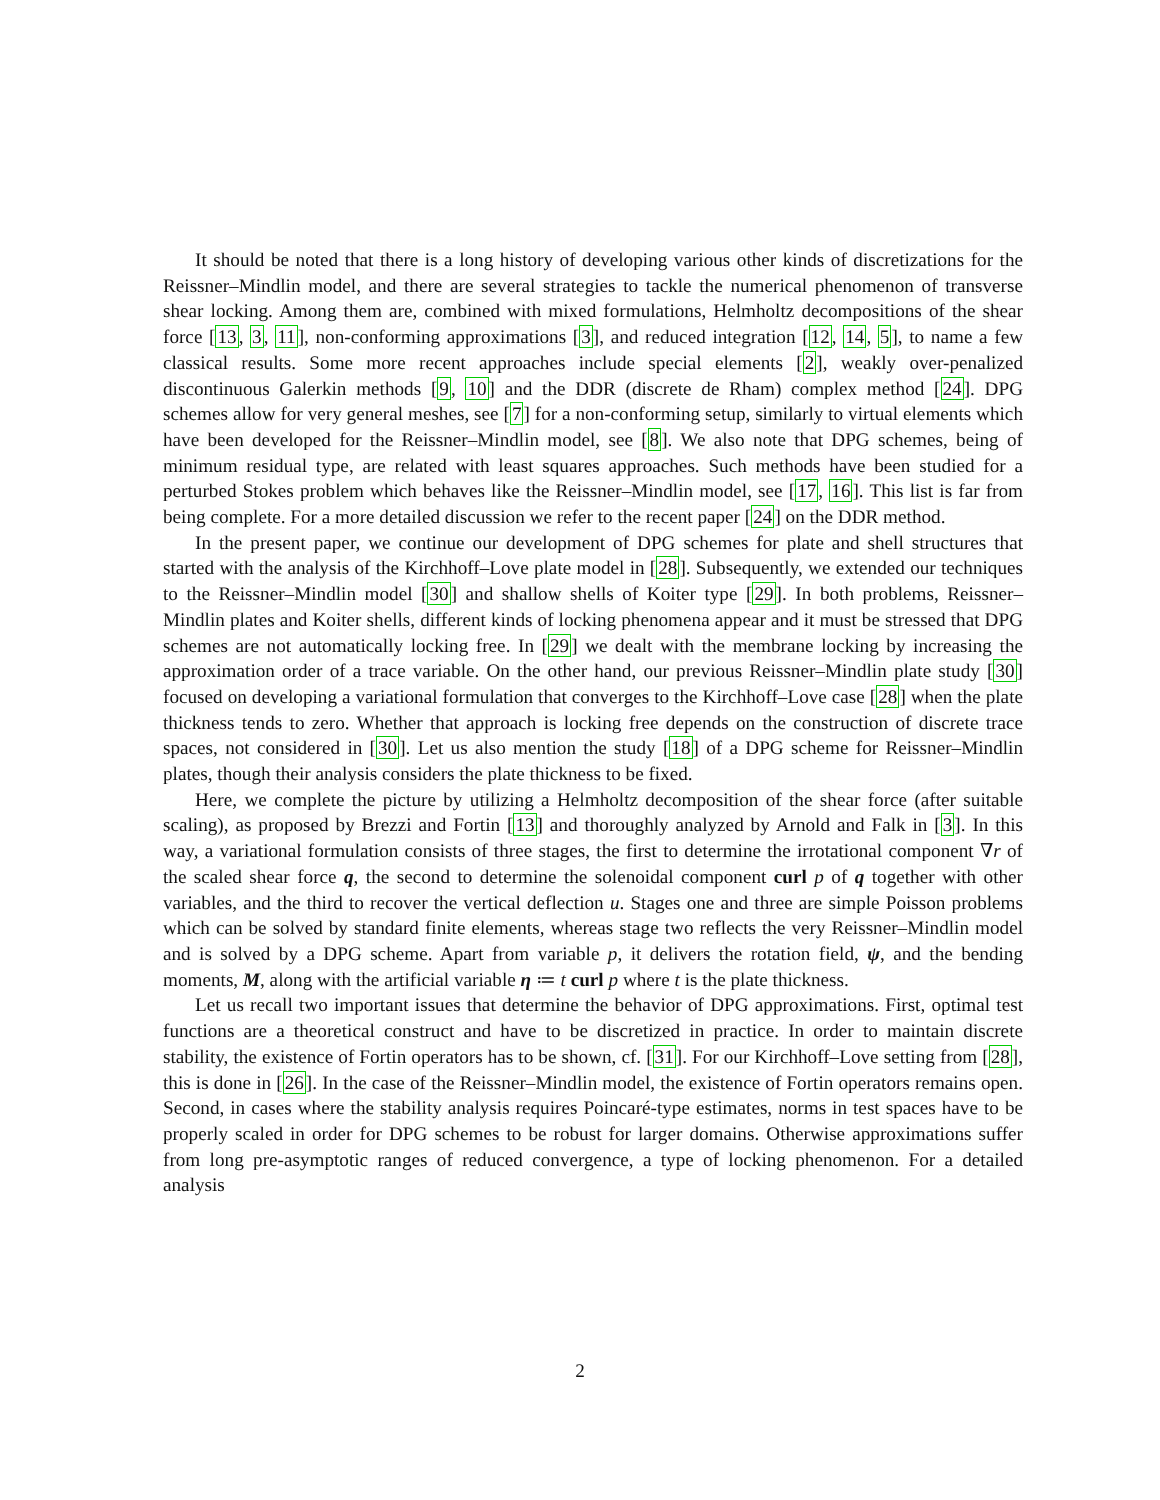It should be noted that there is a long history of developing various other kinds of discretizations for the Reissner–Mindlin model, and there are several strategies to tackle the numerical phenomenon of transverse shear locking. Among them are, combined with mixed formulations, Helmholtz decompositions of the shear force [13, 3, 11], non-conforming approximations [3], and reduced integration [12, 14, 5], to name a few classical results. Some more recent approaches include special elements [2], weakly over-penalized discontinuous Galerkin methods [9, 10] and the DDR (discrete de Rham) complex method [24]. DPG schemes allow for very general meshes, see [7] for a non-conforming setup, similarly to virtual elements which have been developed for the Reissner–Mindlin model, see [8]. We also note that DPG schemes, being of minimum residual type, are related with least squares approaches. Such methods have been studied for a perturbed Stokes problem which behaves like the Reissner–Mindlin model, see [17, 16]. This list is far from being complete. For a more detailed discussion we refer to the recent paper [24] on the DDR method.
In the present paper, we continue our development of DPG schemes for plate and shell structures that started with the analysis of the Kirchhoff–Love plate model in [28]. Subsequently, we extended our techniques to the Reissner–Mindlin model [30] and shallow shells of Koiter type [29]. In both problems, Reissner–Mindlin plates and Koiter shells, different kinds of locking phenomena appear and it must be stressed that DPG schemes are not automatically locking free. In [29] we dealt with the membrane locking by increasing the approximation order of a trace variable. On the other hand, our previous Reissner–Mindlin plate study [30] focused on developing a variational formulation that converges to the Kirchhoff–Love case [28] when the plate thickness tends to zero. Whether that approach is locking free depends on the construction of discrete trace spaces, not considered in [30]. Let us also mention the study [18] of a DPG scheme for Reissner–Mindlin plates, though their analysis considers the plate thickness to be fixed.
Here, we complete the picture by utilizing a Helmholtz decomposition of the shear force (after suitable scaling), as proposed by Brezzi and Fortin [13] and thoroughly analyzed by Arnold and Falk in [3]. In this way, a variational formulation consists of three stages, the first to determine the irrotational component ∇r of the scaled shear force q, the second to determine the solenoidal component curl p of q together with other variables, and the third to recover the vertical deflection u. Stages one and three are simple Poisson problems which can be solved by standard finite elements, whereas stage two reflects the very Reissner–Mindlin model and is solved by a DPG scheme. Apart from variable p, it delivers the rotation field, ψ, and the bending moments, M, along with the artificial variable η ≔ t curl p where t is the plate thickness.
Let us recall two important issues that determine the behavior of DPG approximations. First, optimal test functions are a theoretical construct and have to be discretized in practice. In order to maintain discrete stability, the existence of Fortin operators has to be shown, cf. [31]. For our Kirchhoff–Love setting from [28], this is done in [26]. In the case of the Reissner–Mindlin model, the existence of Fortin operators remains open. Second, in cases where the stability analysis requires Poincaré-type estimates, norms in test spaces have to be properly scaled in order for DPG schemes to be robust for larger domains. Otherwise approximations suffer from long pre-asymptotic ranges of reduced convergence, a type of locking phenomenon. For a detailed analysis
2